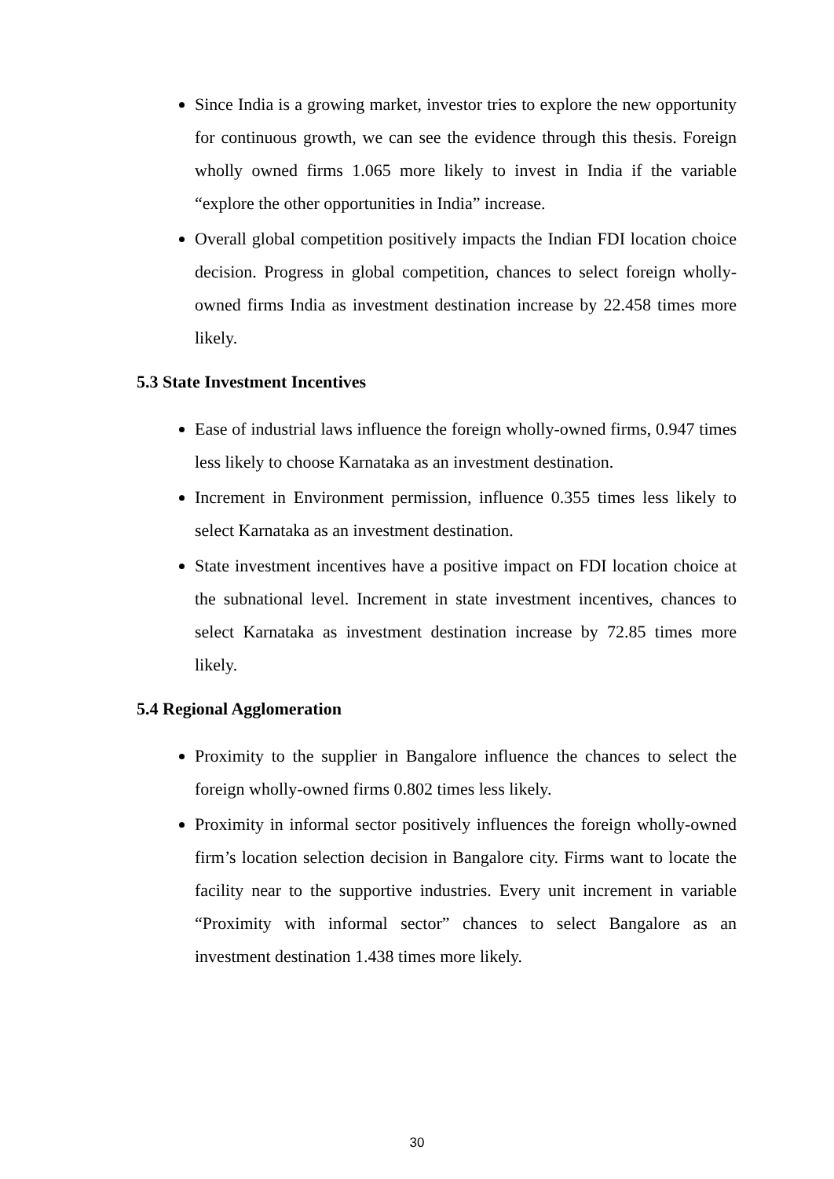Since India is a growing market, investor tries to explore the new opportunity for continuous growth, we can see the evidence through this thesis. Foreign wholly owned firms 1.065 more likely to invest in India if the variable “explore the other opportunities in India” increase.
Overall global competition positively impacts the Indian FDI location choice decision. Progress in global competition, chances to select foreign wholly-owned firms India as investment destination increase by 22.458 times more likely.
5.3 State Investment Incentives
Ease of industrial laws influence the foreign wholly-owned firms, 0.947 times less likely to choose Karnataka as an investment destination.
Increment in Environment permission, influence 0.355 times less likely to select Karnataka as an investment destination.
State investment incentives have a positive impact on FDI location choice at the subnational level. Increment in state investment incentives, chances to select Karnataka as investment destination increase by 72.85 times more likely.
5.4 Regional Agglomeration
Proximity to the supplier in Bangalore influence the chances to select the foreign wholly-owned firms 0.802 times less likely.
Proximity in informal sector positively influences the foreign wholly-owned firm’s location selection decision in Bangalore city. Firms want to locate the facility near to the supportive industries. Every unit increment in variable “Proximity with informal sector” chances to select Bangalore as an investment destination 1.438 times more likely.
30